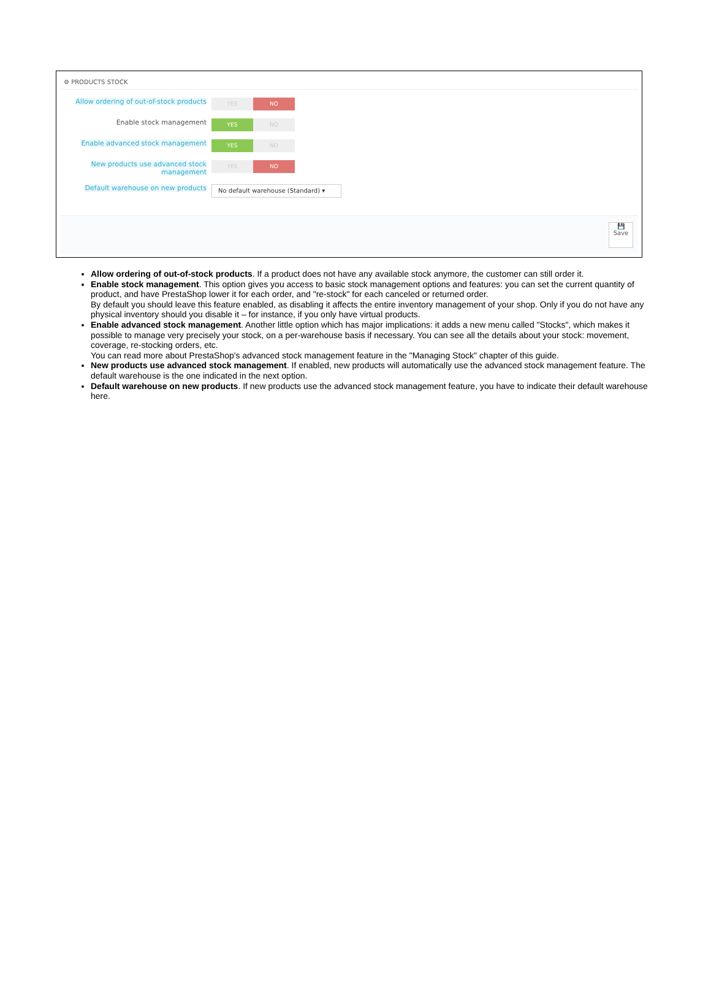⚙ PRODUCTS STOCK
Allow ordering of out-of-stock products
YES NO
Enable stock management
YES NO
Enable advanced stock management
YES NO
New products use advanced stock management
YES NO
Default warehouse on new products
No default warehouse (Standard) ▾
💾
Save
Allow ordering of out-of-stock products. If a product does not have any available stock anymore, the customer can still order it.
Enable stock management. This option gives you access to basic stock management options and features: you can set the current quantity of product, and have PrestaShop lower it for each order, and "re-stock" for each canceled or returned order.
By default you should leave this feature enabled, as disabling it affects the entire inventory management of your shop. Only if you do not have any physical inventory should you disable it – for instance, if you only have virtual products.
Enable advanced stock management. Another little option which has major implications: it adds a new menu called "Stocks", which makes it possible to manage very precisely your stock, on a per-warehouse basis if necessary. You can see all the details about your stock: movement, coverage, re-stocking orders, etc.
You can read more about PrestaShop's advanced stock management feature in the "Managing Stock" chapter of this guide.
New products use advanced stock management. If enabled, new products will automatically use the advanced stock management feature. The default warehouse is the one indicated in the next option.
Default warehouse on new products. If new products use the advanced stock management feature, you have to indicate their default warehouse here.